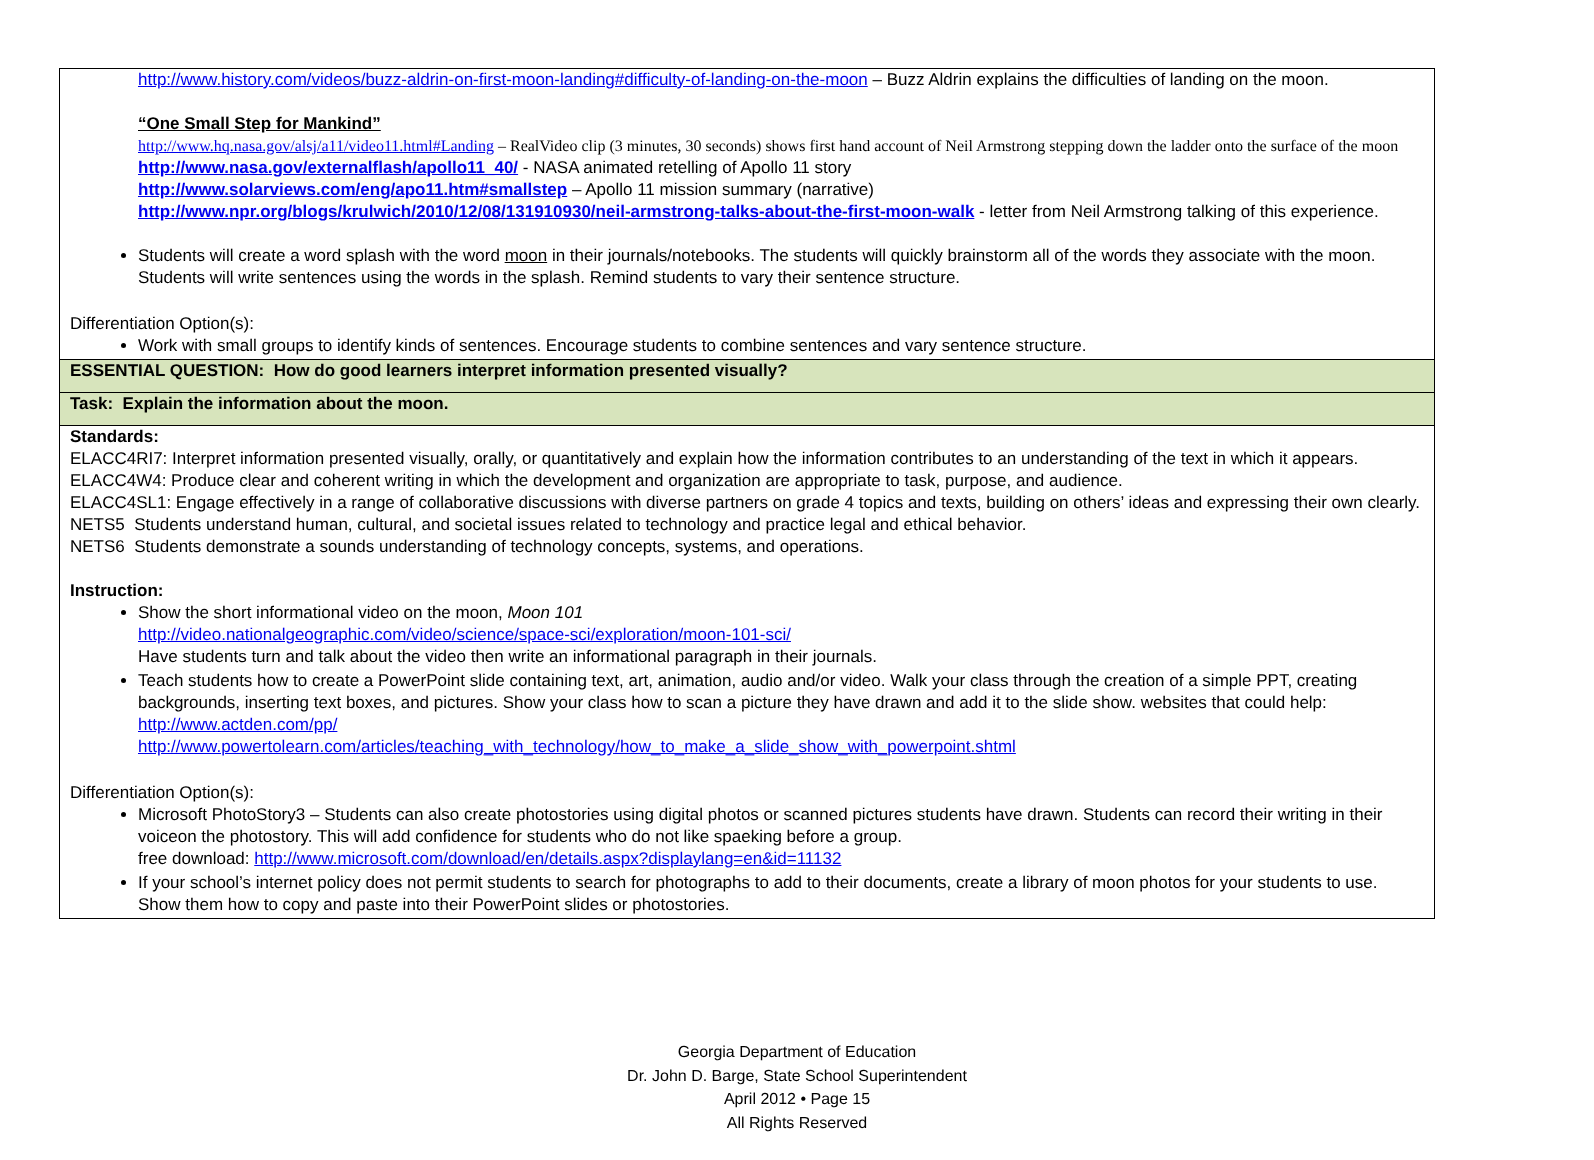http://www.history.com/videos/buzz-aldrin-on-first-moon-landing#difficulty-of-landing-on-the-moon – Buzz Aldrin explains the difficulties of landing on the moon.
“One Small Step for Mankind”
http://www.hq.nasa.gov/alsj/a11/video11.html#Landing – RealVideo clip (3 minutes, 30 seconds) shows first hand account of Neil Armstrong stepping down the ladder onto the surface of the moon
http://www.nasa.gov/externalflash/apollo11_40/ - NASA animated retelling of Apollo 11 story
http://www.solarviews.com/eng/apo11.htm#smallstep – Apollo 11 mission summary (narrative)
http://www.npr.org/blogs/krulwich/2010/12/08/131910930/neil-armstrong-talks-about-the-first-moon-walk - letter from Neil Armstrong talking of this experience.
Students will create a word splash with the word moon in their journals/notebooks. The students will quickly brainstorm all of the words they associate with the moon. Students will write sentences using the words in the splash. Remind students to vary their sentence structure.
Differentiation Option(s):
Work with small groups to identify kinds of sentences. Encourage students to combine sentences and vary sentence structure.
ESSENTIAL QUESTION: How do good learners interpret information presented visually?
Task: Explain the information about the moon.
Standards:
ELACC4RI7: Interpret information presented visually, orally, or quantitatively and explain how the information contributes to an understanding of the text in which it appears.
ELACC4W4: Produce clear and coherent writing in which the development and organization are appropriate to task, purpose, and audience.
ELACC4SL1: Engage effectively in a range of collaborative discussions with diverse partners on grade 4 topics and texts, building on others’ ideas and expressing their own clearly.
NETS5 Students understand human, cultural, and societal issues related to technology and practice legal and ethical behavior.
NETS6 Students demonstrate a sounds understanding of technology concepts, systems, and operations.
Instruction:
Show the short informational video on the moon, Moon 101
http://video.nationalgeographic.com/video/science/space-sci/exploration/moon-101-sci/
Have students turn and talk about the video then write an informational paragraph in their journals.
Teach students how to create a PowerPoint slide containing text, art, animation, audio and/or video. Walk your class through the creation of a simple PPT, creating backgrounds, inserting text boxes, and pictures. Show your class how to scan a picture they have drawn and add it to the slide show. websites that could help:
http://www.actden.com/pp/
http://www.powertolearn.com/articles/teaching_with_technology/how_to_make_a_slide_show_with_powerpoint.shtml
Differentiation Option(s):
Microsoft PhotoStory3 – Students can also create photostories using digital photos or scanned pictures students have drawn. Students can record their writing in their voiceon the photostory. This will add confidence for students who do not like spaeking before a group.
free download: http://www.microsoft.com/download/en/details.aspx?displaylang=en&id=11132
If your school’s internet policy does not permit students to search for photographs to add to their documents, create a library of moon photos for your students to use. Show them how to copy and paste into their PowerPoint slides or photostories.
Georgia Department of Education
Dr. John D. Barge, State School Superintendent
April 2012 • Page 15
All Rights Reserved